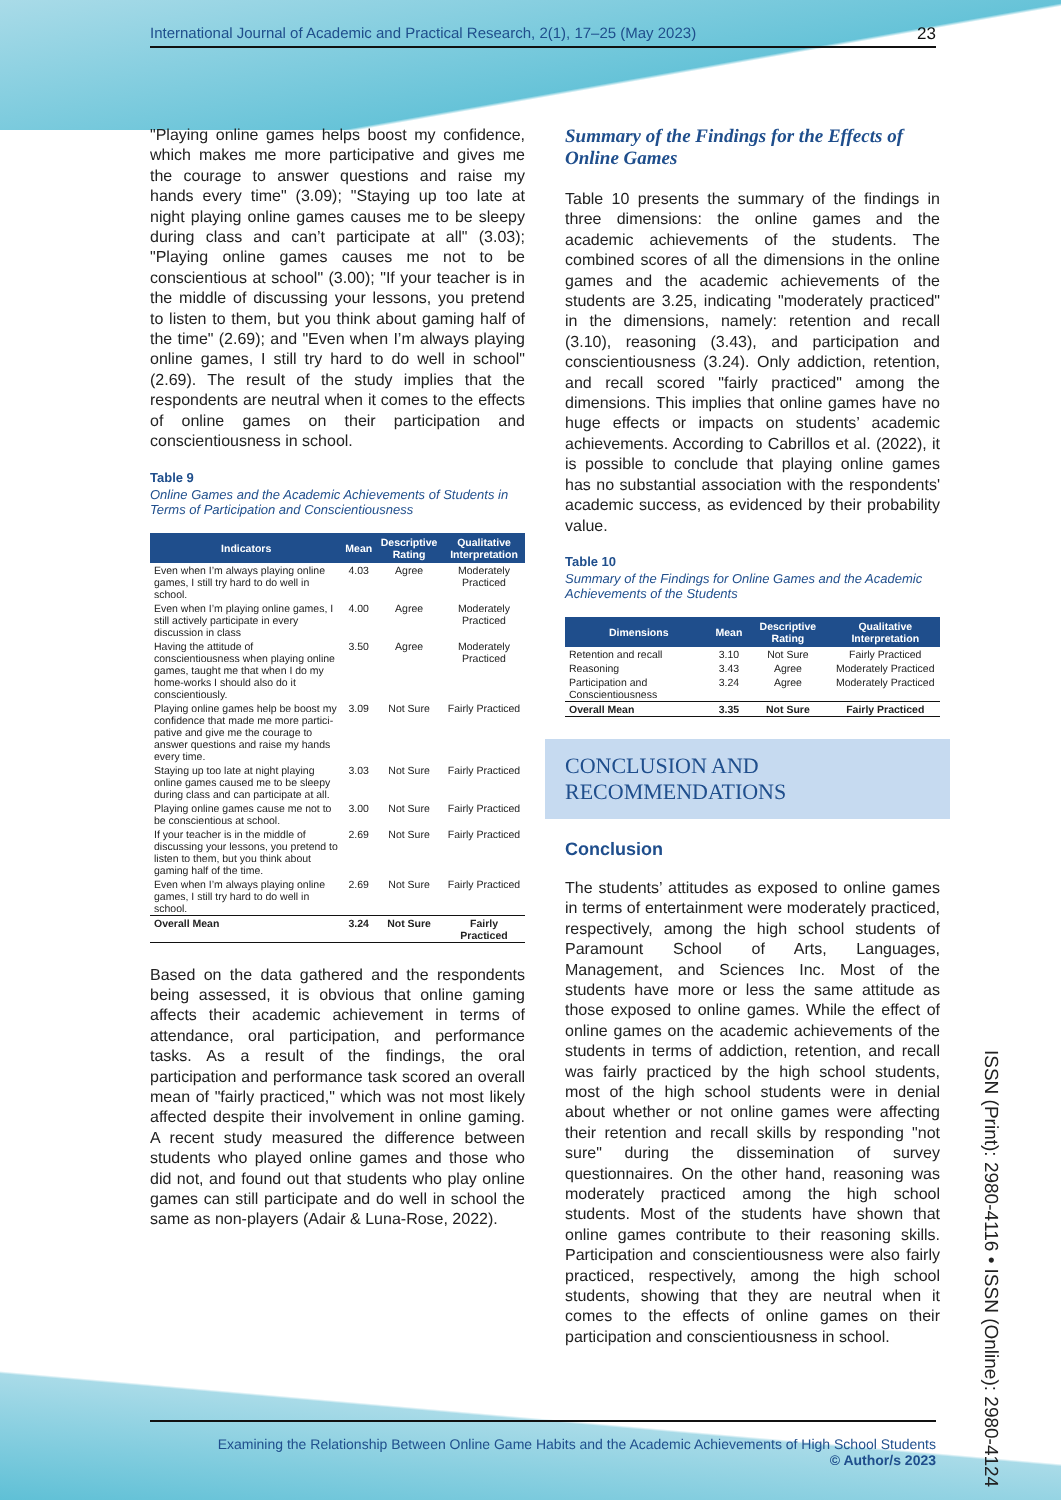International Journal of Academic and Practical Research, 2(1), 17–25 (May 2023) 23
"Playing online games helps boost my confidence, which makes me more participative and gives me the courage to answer questions and raise my hands every time" (3.09); "Staying up too late at night playing online games causes me to be sleepy during class and can’t participate at all" (3.03); "Playing online games causes me not to be conscientious at school" (3.00); "If your teacher is in the middle of discussing your lessons, you pretend to listen to them, but you think about gaming half of the time" (2.69); and "Even when I’m always playing online games, I still try hard to do well in school" (2.69). The result of the study implies that the respondents are neutral when it comes to the effects of online games on their participation and conscientiousness in school.
Table 9
Online Games and the Academic Achievements of Students in Terms of Participation and Conscientiousness
| Indicators | Mean | Descriptive Rating | Qualitative Interpretation |
| --- | --- | --- | --- |
| Even when I’m always playing online games, I still try hard to do well in school. | 4.03 | Agree | Moderately Practiced |
| Even when I’m playing online games, I still actively participate in every discussion in class | 4.00 | Agree | Moderately Practiced |
| Having the attitude of conscientiousness when playing online games, taught me that when I do my home-works I should also do it conscientiously. | 3.50 | Agree | Moderately Practiced |
| Playing online games help be boost my confidence that made me more partici-pative and give me the courage to answer questions and raise my hands every time. | 3.09 | Not Sure | Fairly Practiced |
| Staying up too late at night playing online games caused me to be sleepy during class and can participate at all. | 3.03 | Not Sure | Fairly Practiced |
| Playing online games cause me not to be conscientious at school. | 3.00 | Not Sure | Fairly Practiced |
| If your teacher is in the middle of discussing your lessons, you pretend to listen to them, but you think about gaming half of the time. | 2.69 | Not Sure | Fairly Practiced |
| Even when I’m always playing online games, I still try hard to do well in school. | 2.69 | Not Sure | Fairly Practiced |
| Overall Mean | 3.24 | Not Sure | Fairly Practiced |
Based on the data gathered and the respondents being assessed, it is obvious that online gaming affects their academic achievement in terms of attendance, oral participation, and performance tasks. As a result of the findings, the oral participation and performance task scored an overall mean of "fairly practiced," which was not most likely affected despite their involvement in online gaming. A recent study measured the difference between students who played online games and those who did not, and found out that students who play online games can still participate and do well in school the same as non-players (Adair & Luna-Rose, 2022).
Summary of the Findings for the Effects of Online Games
Table 10 presents the summary of the findings in three dimensions: the online games and the academic achievements of the students. The combined scores of all the dimensions in the online games and the academic achievements of the students are 3.25, indicating "moderately practiced" in the dimensions, namely: retention and recall (3.10), reasoning (3.43), and participation and conscientiousness (3.24). Only addiction, retention, and recall scored "fairly practiced" among the dimensions. This implies that online games have no huge effects or impacts on students’ academic achievements. According to Cabrillos et al. (2022), it is possible to conclude that playing online games has no substantial association with the respondents' academic success, as evidenced by their probability value.
Table 10
Summary of the Findings for Online Games and the Academic Achievements of the Students
| Dimensions | Mean | Descriptive Rating | Qualitative Interpretation |
| --- | --- | --- | --- |
| Retention and recall | 3.10 | Not Sure | Fairly Practiced |
| Reasoning | 3.43 | Agree | Moderately Practiced |
| Participation and Conscientiousness | 3.24 | Agree | Moderately Practiced |
| Overall Mean | 3.35 | Not Sure | Fairly Practiced |
CONCLUSION AND RECOMMENDATIONS
Conclusion
The students’ attitudes as exposed to online games in terms of entertainment were moderately practiced, respectively, among the high school students of Paramount School of Arts, Languages, Management, and Sciences Inc. Most of the students have more or less the same attitude as those exposed to online games. While the effect of online games on the academic achievements of the students in terms of addiction, retention, and recall was fairly practiced by the high school students, most of the high school students were in denial about whether or not online games were affecting their retention and recall skills by responding "not sure" during the dissemination of survey questionnaires. On the other hand, reasoning was moderately practiced among the high school students. Most of the students have shown that online games contribute to their reasoning skills. Participation and conscientiousness were also fairly practiced, respectively, among the high school students, showing that they are neutral when it comes to the effects of online games on their participation and conscientiousness in school.
ISSN (Print): 2980-4116 • ISSN (Online): 2980-4124
Examining the Relationship Between Online Game Habits and the Academic Achievements of High School Students
© Author/s 2023